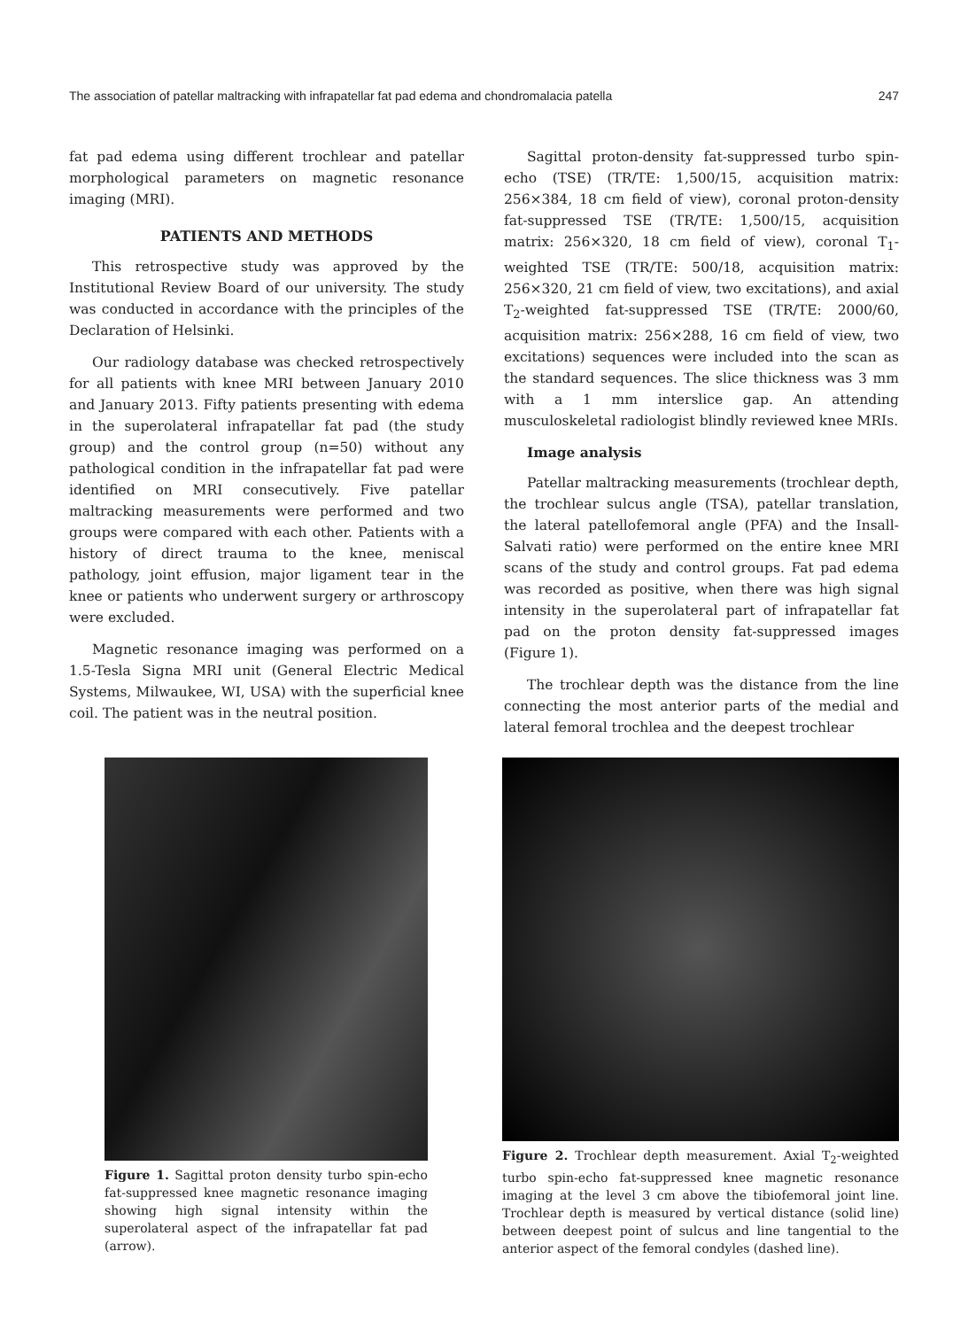The association of patellar maltracking with infrapatellar fat pad edema and chondromalacia patella 247
fat pad edema using different trochlear and patellar morphological parameters on magnetic resonance imaging (MRI).
PATIENTS AND METHODS
This retrospective study was approved by the Institutional Review Board of our university. The study was conducted in accordance with the principles of the Declaration of Helsinki.
Our radiology database was checked retrospectively for all patients with knee MRI between January 2010 and January 2013. Fifty patients presenting with edema in the superolateral infrapatellar fat pad (the study group) and the control group (n=50) without any pathological condition in the infrapatellar fat pad were identified on MRI consecutively. Five patellar maltracking measurements were performed and two groups were compared with each other. Patients with a history of direct trauma to the knee, meniscal pathology, joint effusion, major ligament tear in the knee or patients who underwent surgery or arthroscopy were excluded.
Magnetic resonance imaging was performed on a 1.5-Tesla Signa MRI unit (General Electric Medical Systems, Milwaukee, WI, USA) with the superficial knee coil. The patient was in the neutral position.
Sagittal proton-density fat-suppressed turbo spin-echo (TSE) (TR/TE: 1,500/15, acquisition matrix: 256×384, 18 cm field of view), coronal proton-density fat-suppressed TSE (TR/TE: 1,500/15, acquisition matrix: 256×320, 18 cm field of view), coronal T<sub>1</sub>-weighted TSE (TR/TE: 500/18, acquisition matrix: 256×320, 21 cm field of view, two excitations), and axial T<sub>2</sub>-weighted fat-suppressed TSE (TR/TE: 2000/60, acquisition matrix: 256×288, 16 cm field of view, two excitations) sequences were included into the scan as the standard sequences. The slice thickness was 3 mm with a 1 mm interslice gap. An attending musculoskeletal radiologist blindly reviewed knee MRIs.
Image analysis
Patellar maltracking measurements (trochlear depth, the trochlear sulcus angle (TSA), patellar translation, the lateral patellofemoral angle (PFA) and the Insall-Salvati ratio) were performed on the entire knee MRI scans of the study and control groups. Fat pad edema was recorded as positive, when there was high signal intensity in the superolateral part of infrapatellar fat pad on the proton density fat-suppressed images (Figure 1).
The trochlear depth was the distance from the line connecting the most anterior parts of the medial and lateral femoral trochlea and the deepest trochlear
Figure 1. Sagittal proton density turbo spin-echo fat-suppressed knee magnetic resonance imaging showing high signal intensity within the superolateral aspect of the infrapatellar fat pad (arrow).
Figure 2. Trochlear depth measurement. Axial T<sub>2</sub>-weighted turbo spin-echo fat-suppressed knee magnetic resonance imaging at the level 3 cm above the tibiofemoral joint line. Trochlear depth is measured by vertical distance (solid line) between deepest point of sulcus and line tangential to the anterior aspect of the femoral condyles (dashed line).